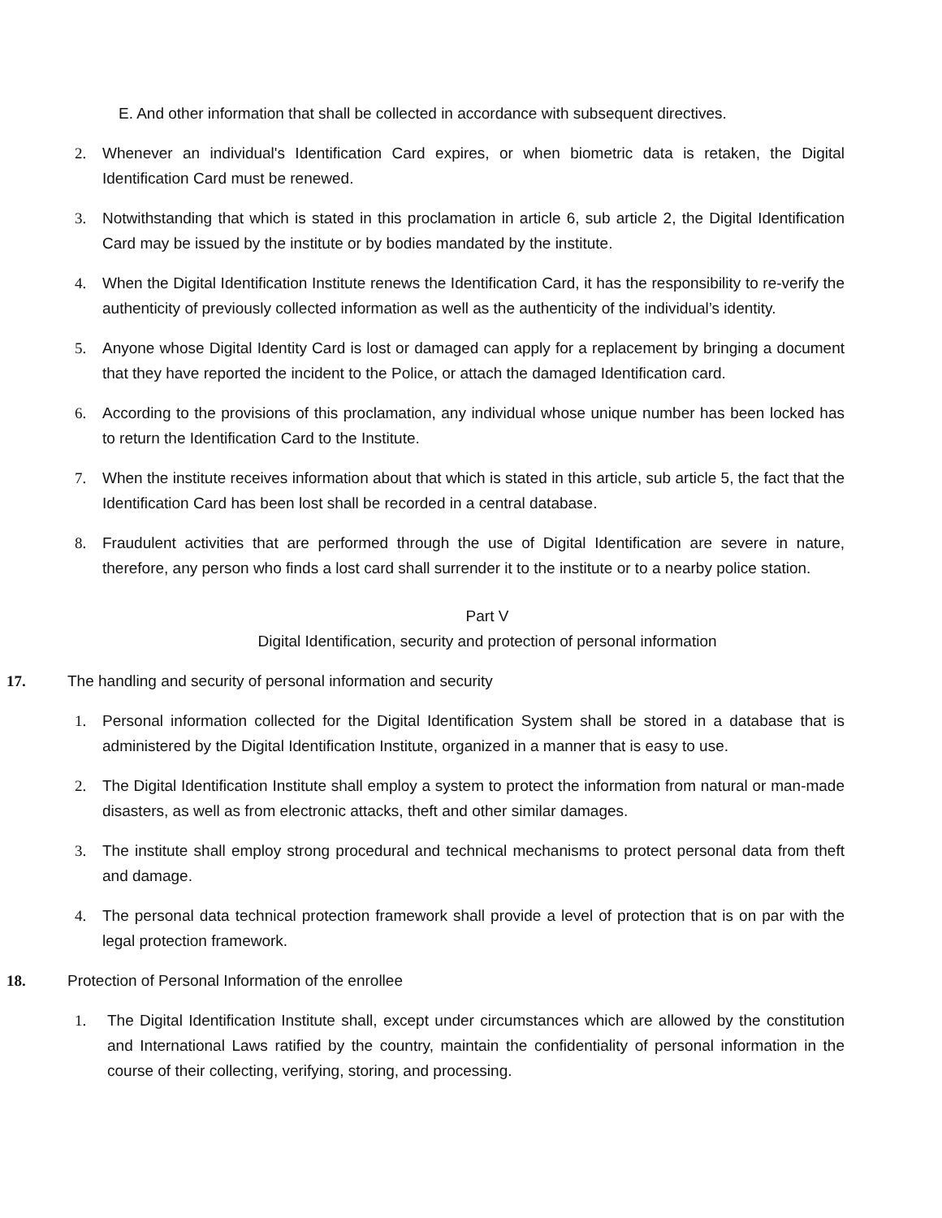E. And other information that shall be collected in accordance with subsequent directives.
2. Whenever an individual's Identification Card expires, or when biometric data is retaken, the Digital Identification Card must be renewed.
3. Notwithstanding that which is stated in this proclamation in article 6, sub article 2, the Digital Identification Card may be issued by the institute or by bodies mandated by the institute.
4. When the Digital Identification Institute renews the Identification Card, it has the responsibility to re-verify the authenticity of previously collected information as well as the authenticity of the individual’s identity.
5. Anyone whose Digital Identity Card is lost or damaged can apply for a replacement by bringing a document that they have reported the incident to the Police, or attach the damaged Identification card.
6. According to the provisions of this proclamation, any individual whose unique number has been locked has to return the Identification Card to the Institute.
7. When the institute receives information about that which is stated in this article, sub article 5, the fact that the Identification Card has been lost shall be recorded in a central database.
8. Fraudulent activities that are performed through the use of Digital Identification are severe in nature, therefore, any person who finds a lost card shall surrender it to the institute or to a nearby police station.
Part V
Digital Identification, security and protection of personal information
17. The handling and security of personal information and security
1. Personal information collected for the Digital Identification System shall be stored in a database that is administered by the Digital Identification Institute, organized in a manner that is easy to use.
2. The Digital Identification Institute shall employ a system to protect the information from natural or man-made disasters, as well as from electronic attacks, theft and other similar damages.
3. The institute shall employ strong procedural and technical mechanisms to protect personal data from theft and damage.
4. The personal data technical protection framework shall provide a level of protection that is on par with the legal protection framework.
18. Protection of Personal Information of the enrollee
1. The Digital Identification Institute shall, except under circumstances which are allowed by the constitution and International Laws ratified by the country, maintain the confidentiality of personal information in the course of their collecting, verifying, storing, and processing.